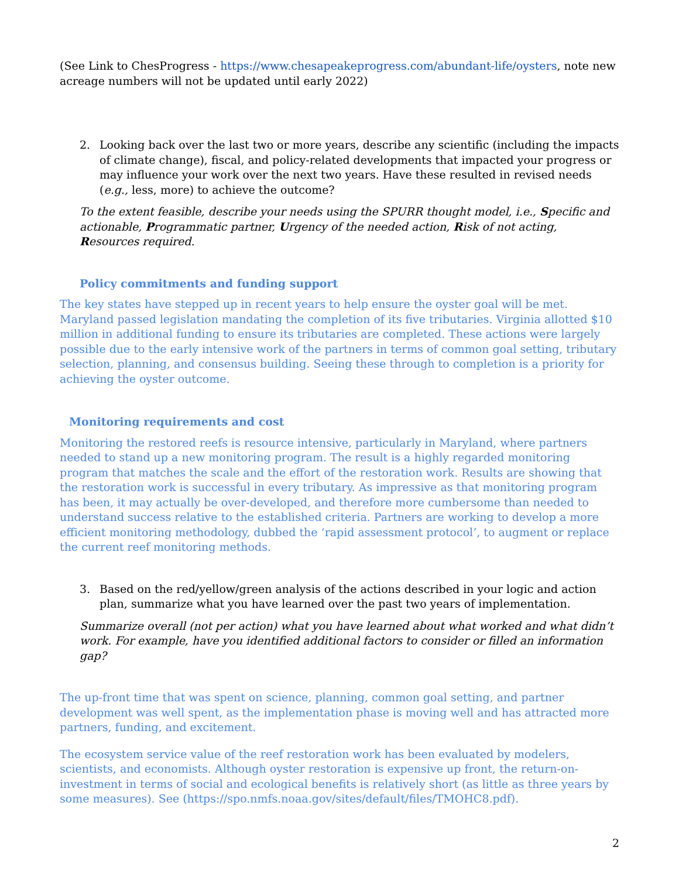(See Link to ChesProgress - https://www.chesapeakeprogress.com/abundant-life/oysters, note new acreage numbers will not be updated until early 2022)
2. Looking back over the last two or more years, describe any scientific (including the impacts of climate change), fiscal, and policy-related developments that impacted your progress or may influence your work over the next two years. Have these resulted in revised needs (e.g., less, more) to achieve the outcome?
To the extent feasible, describe your needs using the SPURR thought model, i.e., Specific and actionable, Programmatic partner, Urgency of the needed action, Risk of not acting, Resources required.
Policy commitments and funding support
The key states have stepped up in recent years to help ensure the oyster goal will be met. Maryland passed legislation mandating the completion of its five tributaries. Virginia allotted $10 million in additional funding to ensure its tributaries are completed. These actions were largely possible due to the early intensive work of the partners in terms of common goal setting, tributary selection, planning, and consensus building. Seeing these through to completion is a priority for achieving the oyster outcome.
Monitoring requirements and cost
Monitoring the restored reefs is resource intensive, particularly in Maryland, where partners needed to stand up a new monitoring program. The result is a highly regarded monitoring program that matches the scale and the effort of the restoration work. Results are showing that the restoration work is successful in every tributary. As impressive as that monitoring program has been, it may actually be over-developed, and therefore more cumbersome than needed to understand success relative to the established criteria. Partners are working to develop a more efficient monitoring methodology, dubbed the ‘rapid assessment protocol’, to augment or replace the current reef monitoring methods.
3. Based on the red/yellow/green analysis of the actions described in your logic and action plan, summarize what you have learned over the past two years of implementation.
Summarize overall (not per action) what you have learned about what worked and what didn’t work. For example, have you identified additional factors to consider or filled an information gap?
The up-front time that was spent on science, planning, common goal setting, and partner development was well spent, as the implementation phase is moving well and has attracted more partners, funding, and excitement.
The ecosystem service value of the reef restoration work has been evaluated by modelers, scientists, and economists. Although oyster restoration is expensive up front, the return-on-investment in terms of social and ecological benefits is relatively short (as little as three years by some measures). See (https://spo.nmfs.noaa.gov/sites/default/files/TMOHC8.pdf).
2